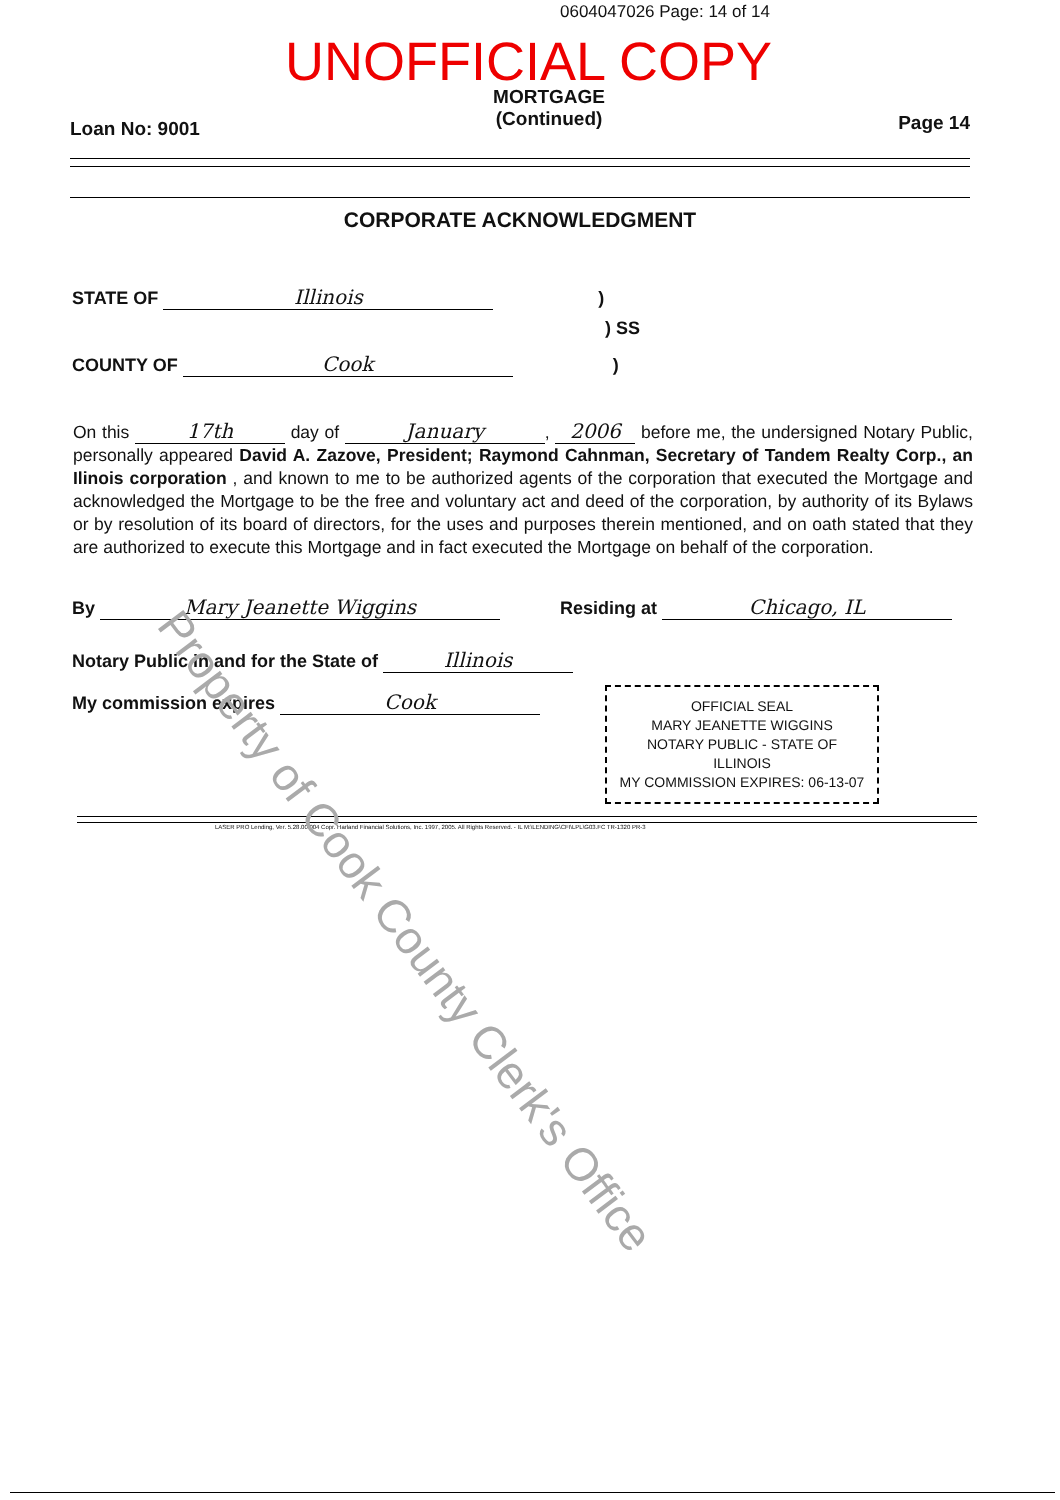0604047026 Page: 14 of 14
UNOFFICIAL COPY
Loan No: 9001
MORTGAGE
(Continued)
Page 14
CORPORATE ACKNOWLEDGMENT
STATE OF Illinois )
) SS
COUNTY OF Cook )
On this 17th day of January, 2006 before me, the undersigned Notary Public, personally appeared David A. Zazove, President; Raymond Cahnman, Secretary of Tandem Realty Corp., an Ilinois corporation , and known to me to be authorized agents of the corporation that executed the Mortgage and acknowledged the Mortgage to be the free and voluntary act and deed of the corporation, by authority of its Bylaws or by resolution of its board of directors, for the uses and purposes therein mentioned, and on oath stated that they are authorized to execute this Mortgage and in fact executed the Mortgage on behalf of the corporation.
By Mary Jeanette Wiggins Residing at Chicago, IL
Notary Public in and for the State of Illinois
My commission expires Cook
OFFICIAL SEAL
MARY JEANETTE WIGGINS
NOTARY PUBLIC - STATE OF ILLINOIS
MY COMMISSION EXPIRES: 06-13-07
LASER PRO Lending, Ver. 5.28.00.004 Copr. Harland Financial Solutions, Inc. 1997, 2005. All Rights Reserved. - IL M:\LENDING\CFI\LPL\G03.FC TR-1320 PR-3
Property of Cook County Clerk's Office